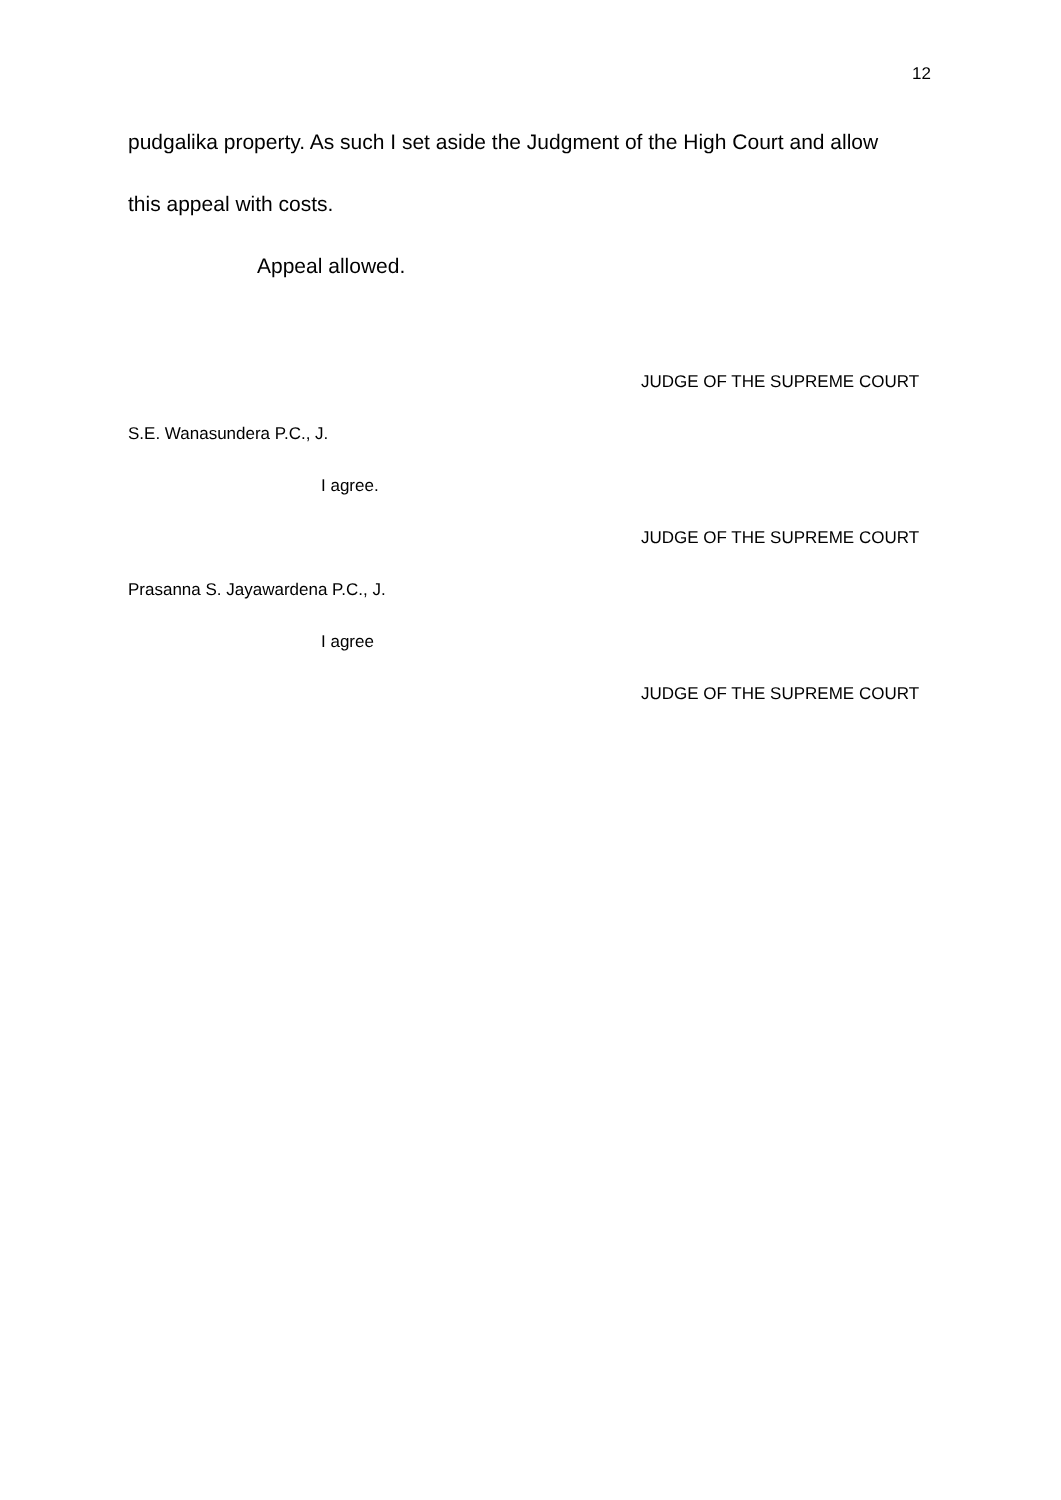12
pudgalika property. As such I set aside the Judgment of the High Court and allow
this appeal with costs.
Appeal allowed.
JUDGE OF THE SUPREME COURT
S.E. Wanasundera P.C., J.
I agree.
JUDGE OF THE SUPREME COURT
Prasanna S. Jayawardena P.C., J.
I agree
JUDGE OF THE SUPREME COURT